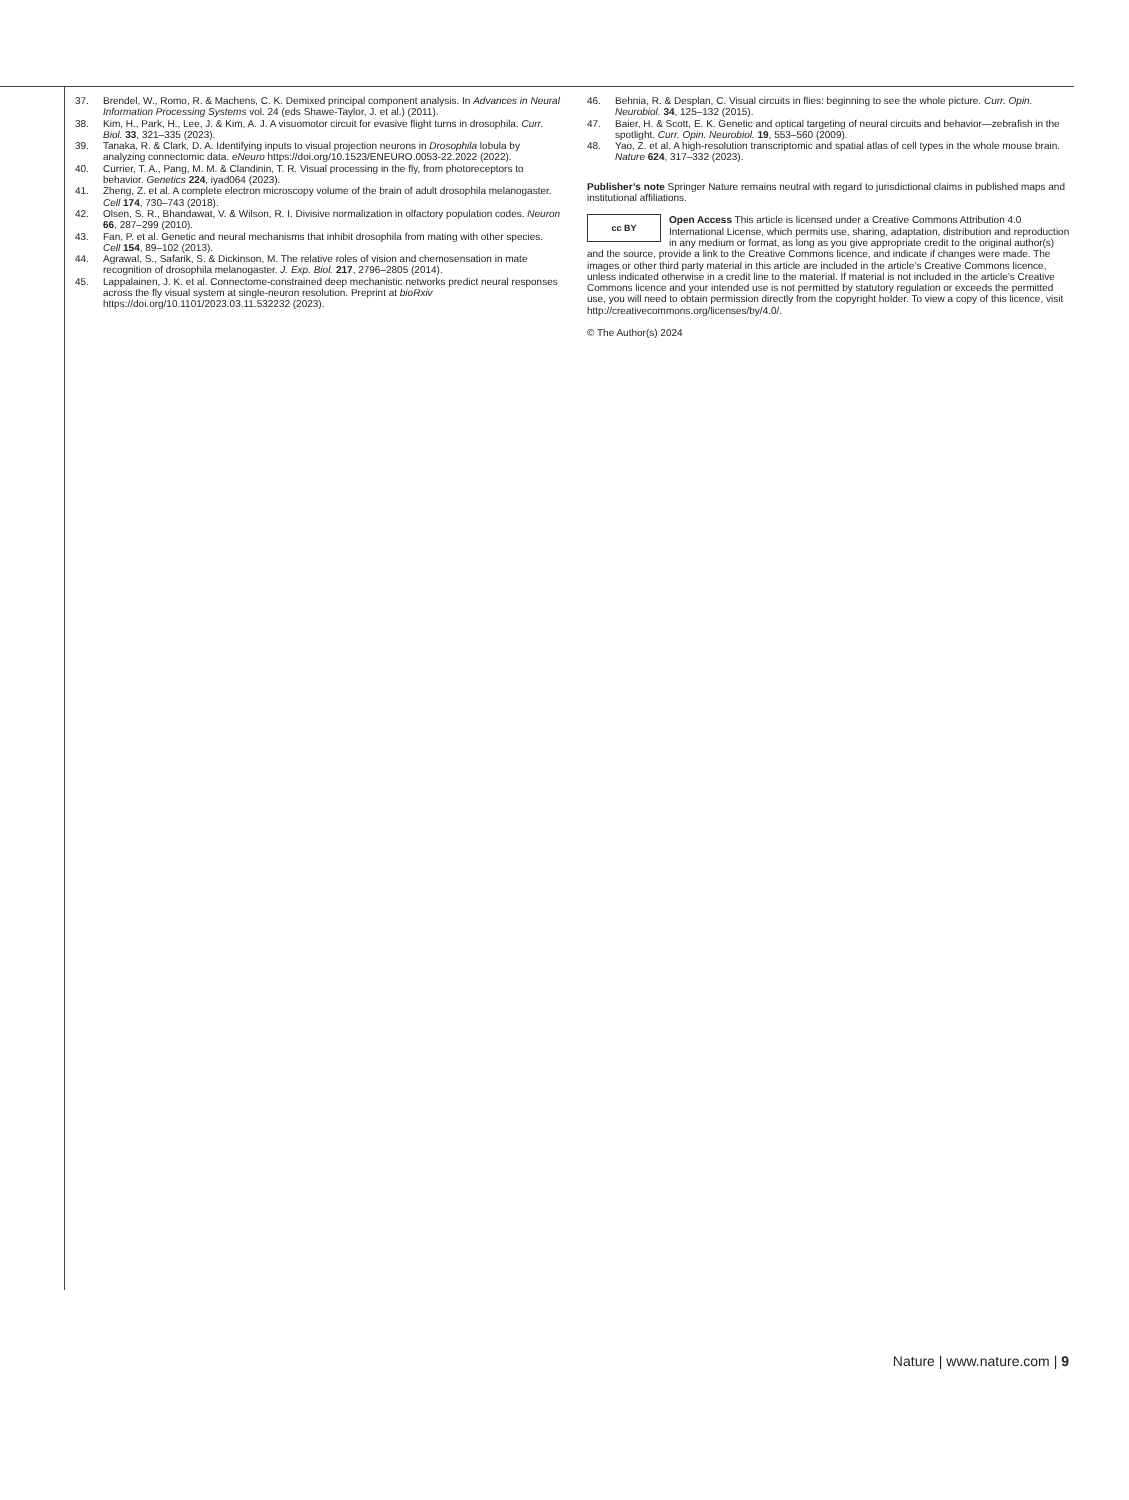37. Brendel, W., Romo, R. & Machens, C. K. Demixed principal component analysis. In Advances in Neural Information Processing Systems vol. 24 (eds Shawe-Taylor, J. et al.) (2011).
38. Kim, H., Park, H., Lee, J. & Kim, A. J. A visuomotor circuit for evasive flight turns in drosophila. Curr. Biol. 33, 321–335 (2023).
39. Tanaka, R. & Clark, D. A. Identifying inputs to visual projection neurons in Drosophila lobula by analyzing connectomic data. eNeuro https://doi.org/10.1523/ENEURO.0053-22.2022 (2022).
40. Currier, T. A., Pang, M. M. & Clandinin, T. R. Visual processing in the fly, from photoreceptors to behavior. Genetics 224, iyad064 (2023).
41. Zheng, Z. et al. A complete electron microscopy volume of the brain of adult drosophila melanogaster. Cell 174, 730–743 (2018).
42. Olsen, S. R., Bhandawat, V. & Wilson, R. I. Divisive normalization in olfactory population codes. Neuron 66, 287–299 (2010).
43. Fan, P. et al. Genetic and neural mechanisms that inhibit drosophila from mating with other species. Cell 154, 89–102 (2013).
44. Agrawal, S., Safarik, S. & Dickinson, M. The relative roles of vision and chemosensation in mate recognition of drosophila melanogaster. J. Exp. Biol. 217, 2796–2805 (2014).
45. Lappalainen, J. K. et al. Connectome-constrained deep mechanistic networks predict neural responses across the fly visual system at single-neuron resolution. Preprint at bioRxiv https://doi.org/10.1101/2023.03.11.532232 (2023).
46. Behnia, R. & Desplan, C. Visual circuits in flies: beginning to see the whole picture. Curr. Opin. Neurobiol. 34, 125–132 (2015).
47. Baier, H. & Scott, E. K. Genetic and optical targeting of neural circuits and behavior—zebrafish in the spotlight. Curr. Opin. Neurobiol. 19, 553–560 (2009).
48. Yao, Z. et al. A high-resolution transcriptomic and spatial atlas of cell types in the whole mouse brain. Nature 624, 317–332 (2023).
Publisher’s note Springer Nature remains neutral with regard to jurisdictional claims in published maps and institutional affiliations.
cc BY Open Access This article is licensed under a Creative Commons Attribution 4.0 International License, which permits use, sharing, adaptation, distribution and reproduction in any medium or format, as long as you give appropriate credit to the original author(s) and the source, provide a link to the Creative Commons licence, and indicate if changes were made. The images or other third party material in this article are included in the article’s Creative Commons licence, unless indicated otherwise in a credit line to the material. If material is not included in the article’s Creative Commons licence and your intended use is not permitted by statutory regulation or exceeds the permitted use, you will need to obtain permission directly from the copyright holder. To view a copy of this licence, visit http://creativecommons.org/licenses/by/4.0/.
© The Author(s) 2024
Nature | www.nature.com | 9